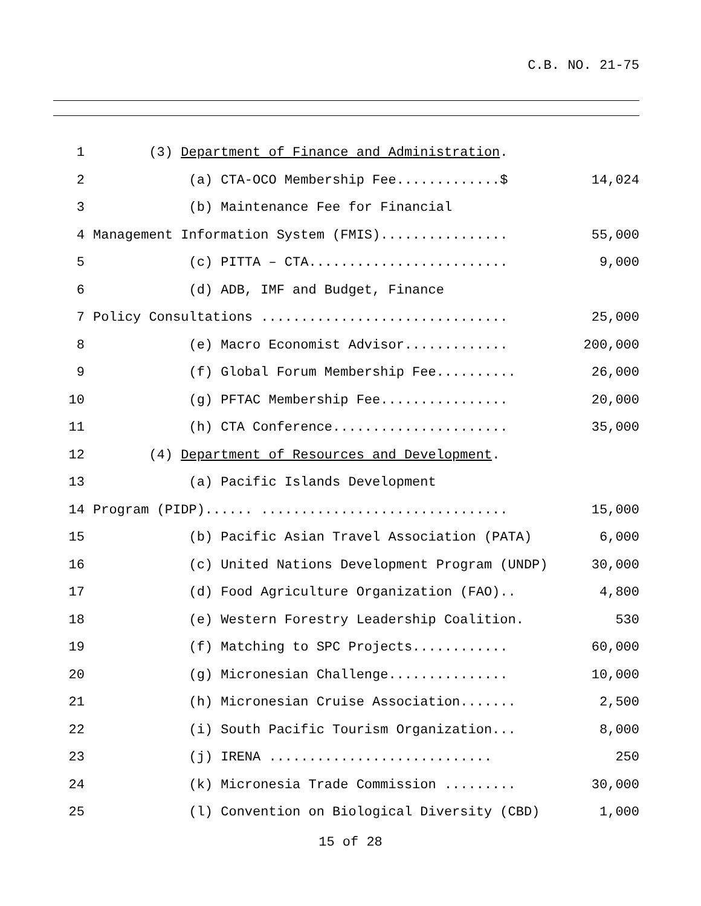C.B. NO. 21-75
| 1 | (3) Department of Finance and Administration . | |
| 2 | (a) CTA-OCO Membership Fee.............$ | 14,024 |
| 3 | (b) Maintenance Fee for Financial | |
| 4 | Management Information System (FMIS)................ | 55,000 |
| 5 | (c) PITTA – CTA......................... | 9,000 |
| 6 | (d) ADB, IMF and Budget, Finance | |
| 7 | Policy Consultations ............................... | 25,000 |
| 8 | (e) Macro Economist Advisor............. | 200,000 |
| 9 | (f) Global Forum Membership Fee.......... | 26,000 |
| 10 | (g) PFTAC Membership Fee................ | 20,000 |
| 11 | (h) CTA Conference...................... | 35,000 |
| 12 | (4) Department of Resources and Development . | |
| 13 | (a) Pacific Islands Development | |
| 14 | Program (PIDP)...... ............................... | 15,000 |
| 15 | (b) Pacific Asian Travel Association (PATA) | 6,000 |
| 16 | (c) United Nations Development Program (UNDP) | 30,000 |
| 17 | (d) Food Agriculture Organization (FAO).. | 4,800 |
| 18 | (e) Western Forestry Leadership Coalition. | 530 |
| 19 | (f) Matching to SPC Projects............ | 60,000 |
| 20 | (g) Micronesian Challenge............... | 10,000 |
| 21 | (h) Micronesian Cruise Association....... | 2,500 |
| 22 | (i) South Pacific Tourism Organization... | 8,000 |
| 23 | (j) IRENA ............................ | 250 |
| 24 | (k) Micronesia Trade Commission ......... | 30,000 |
| 25 | (l) Convention on Biological Diversity (CBD) | 1,000 |
15 of 28